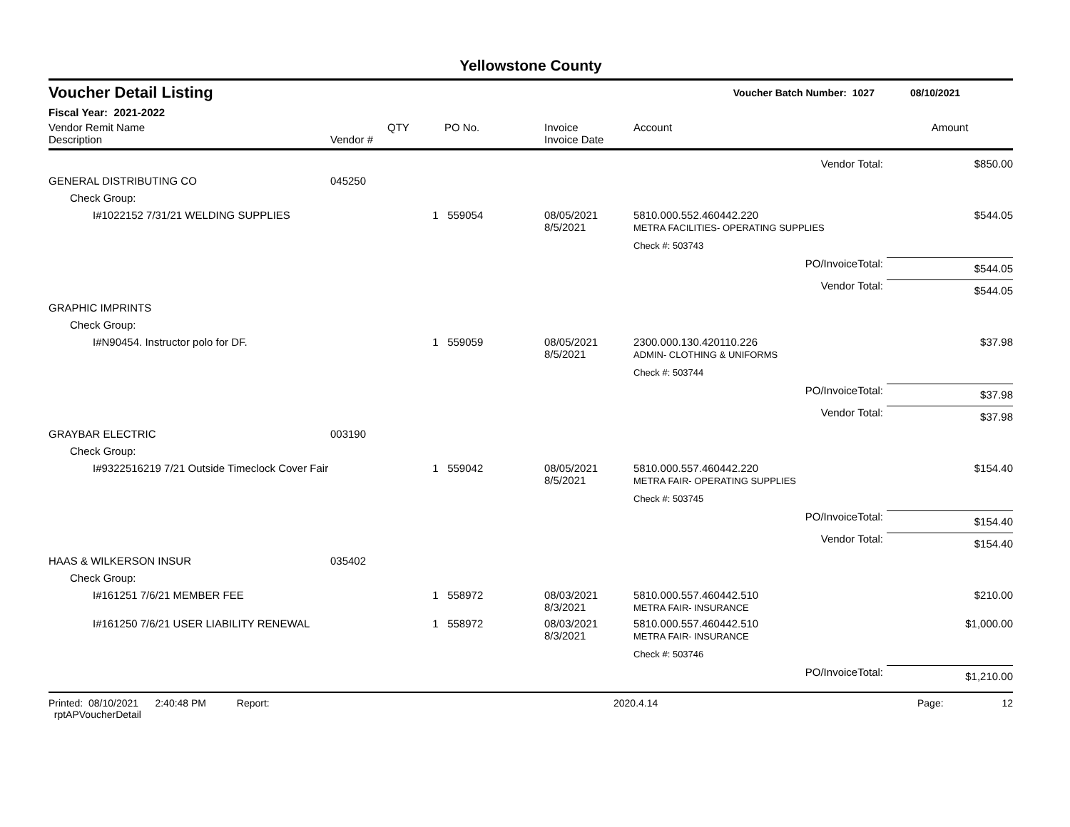Yellowstone County
Voucher Detail Listing Voucher Batch Number: 1027 08/10/2021
Fiscal Year: 2021-2022
| Vendor Remit Name Description | Vendor # | QTY | PO No. | Invoice Invoice Date | Account | Amount |
| --- | --- | --- | --- | --- | --- | --- |
| Vendor Total: | | | | | | $850.00 |
| GENERAL DISTRIBUTING CO | 045250 | | | | | |
| Check Group: | | | | | | |
| I#1022152 7/31/21 WELDING SUPPLIES | | 1 | 559054 | 08/05/2021 8/5/2021 | 5810.000.552.460442.220 METRA FACILITIES- OPERATING SUPPLIES | $544.05 |
| | | | | | Check #: 503743 | |
| PO/InvoiceTotal: | | | | | | $544.05 |
| Vendor Total: | | | | | | $544.05 |
| GRAPHIC IMPRINTS | | | | | | |
| Check Group: | | | | | | |
| I#N90454. Instructor polo for DF. | | 1 | 559059 | 08/05/2021 8/5/2021 | 2300.000.130.420110.226 ADMIN- CLOTHING & UNIFORMS | $37.98 |
| | | | | | Check #: 503744 | |
| PO/InvoiceTotal: | | | | | | $37.98 |
| Vendor Total: | | | | | | $37.98 |
| GRAYBAR ELECTRIC | 003190 | | | | | |
| Check Group: | | | | | | |
| I#9322516219 7/21 Outside Timeclock Cover Fair | | 1 | 559042 | 08/05/2021 8/5/2021 | 5810.000.557.460442.220 METRA FAIR- OPERATING SUPPLIES | $154.40 |
| | | | | | Check #: 503745 | |
| PO/InvoiceTotal: | | | | | | $154.40 |
| Vendor Total: | | | | | | $154.40 |
| HAAS & WILKERSON INSUR | 035402 | | | | | |
| Check Group: | | | | | | |
| I#161251 7/6/21 MEMBER FEE | | 1 | 558972 | 08/03/2021 8/3/2021 | 5810.000.557.460442.510 METRA FAIR- INSURANCE | $210.00 |
| I#161250 7/6/21 USER LIABILITY RENEWAL | | 1 | 558972 | 08/03/2021 8/3/2021 | 5810.000.557.460442.510 METRA FAIR- INSURANCE | $1,000.00 |
| | | | | | Check #: 503746 | |
| PO/InvoiceTotal: | | | | | | $1,210.00 |
Printed: 08/10/2021 2:40:48 PM Report: rptAPVoucherDetail 2020.4.14 Page: 12